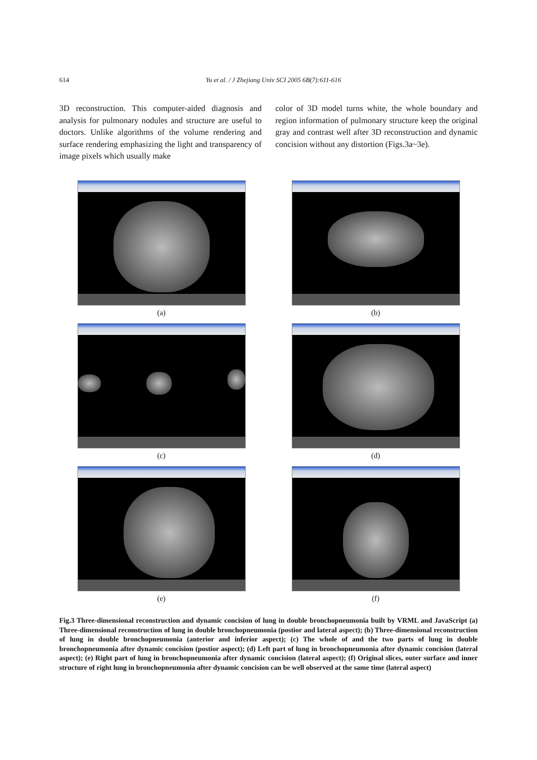614 Yu et al. / J Zhejiang Univ SCI 2005 6B(7):611-616
3D reconstruction. This computer-aided diagnosis and analysis for pulmonary nodules and structure are useful to doctors. Unlike algorithms of the volume rendering and surface rendering emphasizing the light and transparency of image pixels which usually make
color of 3D model turns white, the whole boundary and region information of pulmonary structure keep the original gray and contrast well after 3D reconstruction and dynamic concision without any distortion (Figs.3a~3e).
(a)
(b)
(c)
(d)
(e)
(f)
Fig.3 Three-dimensional reconstruction and dynamic concision of lung in double bronchopneumonia built by VRML and JavaScript (a) Three-dimensional reconstruction of lung in double bronchopneumonia (postior and lateral aspect); (b) Three-dimensional reconstruction of lung in double bronchopneumonia (anterior and inferior aspect); (c) The whole of and the two parts of lung in double bronchopneumonia after dynamic concision (postior aspect); (d) Left part of lung in bronchopneumonia after dynamic concision (lateral aspect); (e) Right part of lung in bronchopneumonia after dynamic concision (lateral aspect); (f) Original slices, outer surface and inner structure of right lung in bronchopneumonia after dynamic concision can be well observed at the same time (lateral aspect)